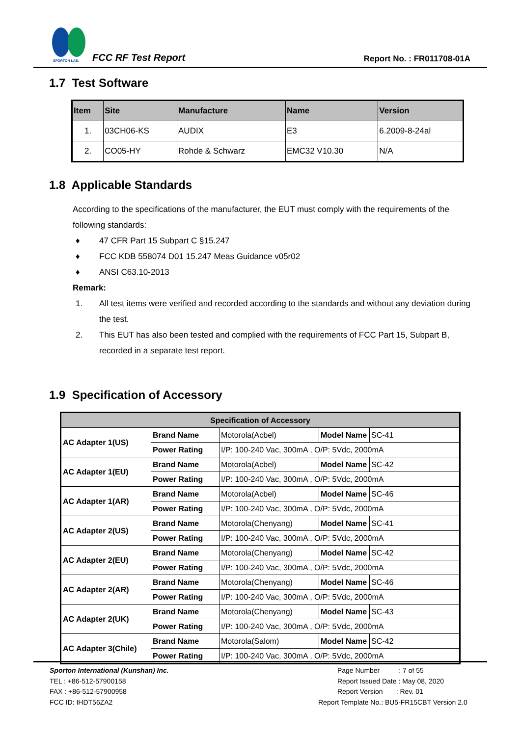SPORTON LAB.
FCC RF Test Report Report No. : FR011708-01A
1.7 Test Software
| Item | Site | Manufacture | Name | Version |
| --- | --- | --- | --- | --- |
| 1. | 03CH06-KS | AUDIX | E3 | 6.2009-8-24al |
| 2. | CO05-HY | Rohde & Schwarz | EMC32 V10.30 | N/A |
1.8 Applicable Standards
According to the specifications of the manufacturer, the EUT must comply with the requirements of the following standards:
♦ 47 CFR Part 15 Subpart C §15.247
♦ FCC KDB 558074 D01 15.247 Meas Guidance v05r02
♦ ANSI C63.10-2013
Remark:
1. All test items were verified and recorded according to the standards and without any deviation during the test.
2. This EUT has also been tested and complied with the requirements of FCC Part 15, Subpart B, recorded in a separate test report.
1.9 Specification of Accessory
| Specification of Accessory | | | | |
| --- | --- | --- | --- | --- |
| AC Adapter 1(US) | Brand Name | Motorola(Acbel) | Model Name | SC-41 |
| | Power Rating | I/P: 100-240 Vac, 300mA , O/P: 5Vdc, 2000mA | | |
| AC Adapter 1(EU) | Brand Name | Motorola(Acbel) | Model Name | SC-42 |
| | Power Rating | I/P: 100-240 Vac, 300mA , O/P: 5Vdc, 2000mA | | |
| AC Adapter 1(AR) | Brand Name | Motorola(Acbel) | Model Name | SC-46 |
| | Power Rating | I/P: 100-240 Vac, 300mA , O/P: 5Vdc, 2000mA | | |
| AC Adapter 2(US) | Brand Name | Motorola(Chenyang) | Model Name | SC-41 |
| | Power Rating | I/P: 100-240 Vac, 300mA , O/P: 5Vdc, 2000mA | | |
| AC Adapter 2(EU) | Brand Name | Motorola(Chenyang) | Model Name | SC-42 |
| | Power Rating | I/P: 100-240 Vac, 300mA , O/P: 5Vdc, 2000mA | | |
| AC Adapter 2(AR) | Brand Name | Motorola(Chenyang) | Model Name | SC-46 |
| | Power Rating | I/P: 100-240 Vac, 300mA , O/P: 5Vdc, 2000mA | | |
| AC Adapter 2(UK) | Brand Name | Motorola(Chenyang) | Model Name | SC-43 |
| | Power Rating | I/P: 100-240 Vac, 300mA , O/P: 5Vdc, 2000mA | | |
| AC Adapter 3(Chile) | Brand Name | Motorola(Salom) | Model Name | SC-42 |
| | Power Rating | I/P: 100-240 Vac, 300mA , O/P: 5Vdc, 2000mA | | |
Sporton International (Kunshan) Inc.
TEL : +86-512-57900158
FAX : +86-512-57900958
FCC ID: IHDT56ZA2
Page Number : 7 of 55
Report Issued Date : May 08, 2020
Report Version : Rev. 01
Report Template No.: BU5-FR15CBT Version 2.0